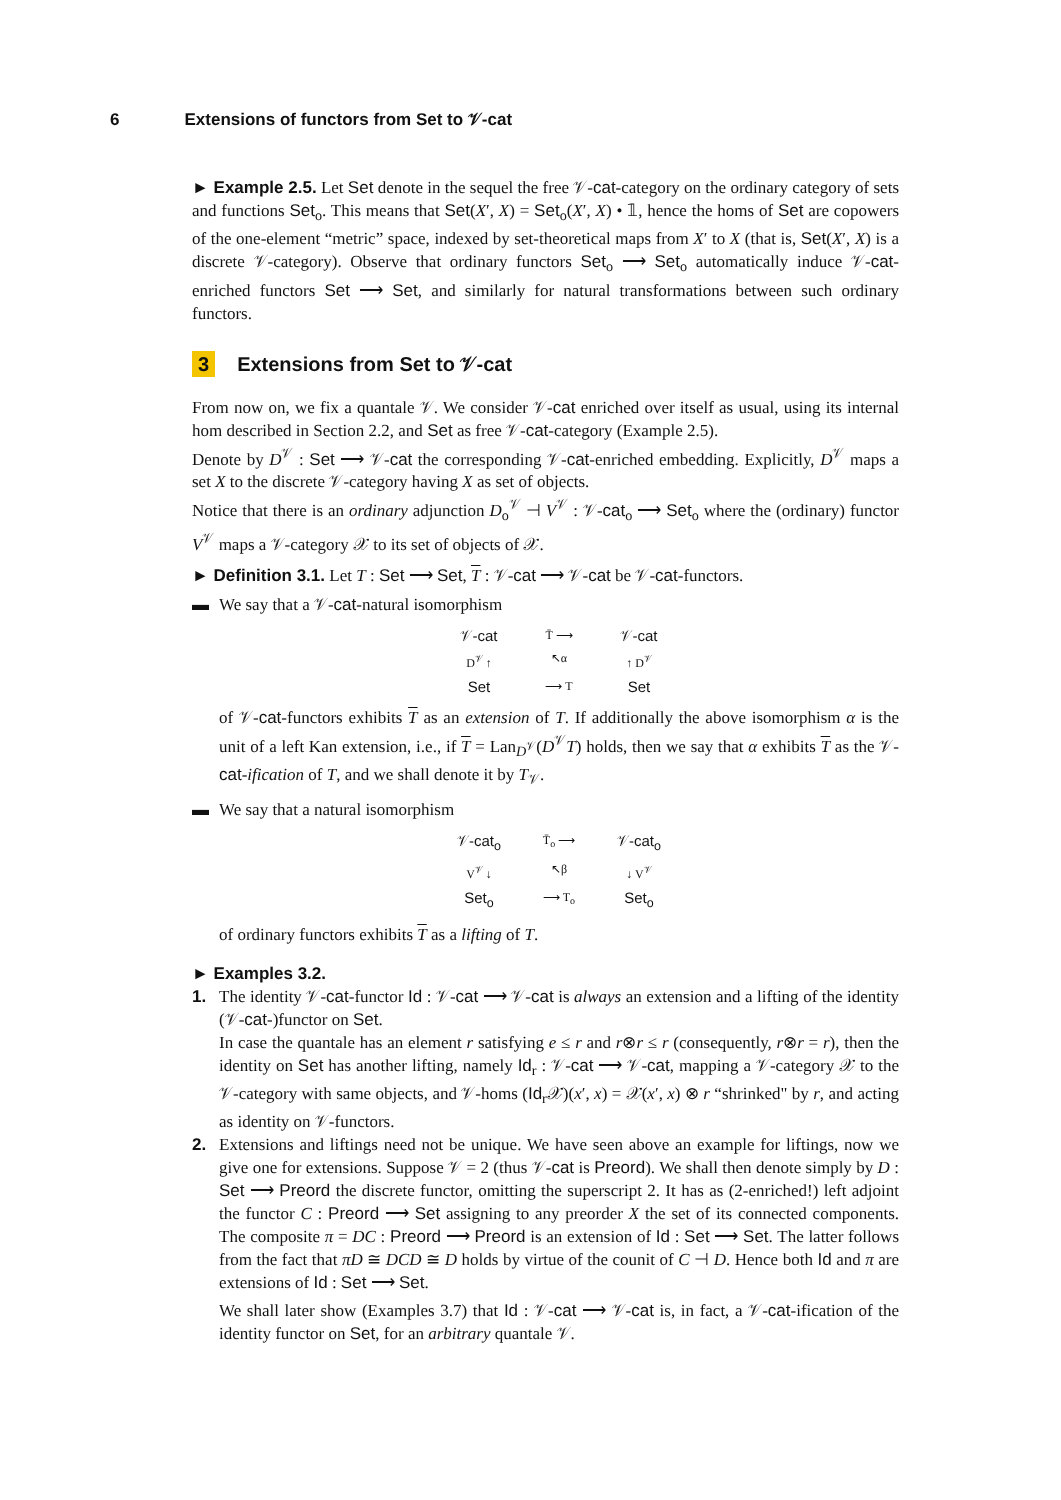6 Extensions of functors from Set to 𝒱-cat
► Example 2.5. Let Set denote in the sequel the free 𝒱-cat-category on the ordinary category of sets and functions Set<sub>o</sub>. This means that Set(X′, X) = Set<sub>o</sub>(X′, X) • 𝟙, hence the homs of Set are copowers of the one-element “metric” space, indexed by set-theoretical maps from X′ to X (that is, Set(X′, X) is a discrete 𝒱-category). Observe that ordinary functors Set<sub>o</sub> ⟶ Set<sub>o</sub> automatically induce 𝒱-cat-enriched functors Set ⟶ Set, and similarly for natural transformations between such ordinary functors.
3 Extensions from Set to 𝒱-cat
From now on, we fix a quantale 𝒱. We consider 𝒱-cat enriched over itself as usual, using its internal hom described in Section 2.2, and Set as free 𝒱-cat-category (Example 2.5).
Denote by D<sup>𝒱</sup> : Set ⟶ 𝒱-cat the corresponding 𝒱-cat-enriched embedding. Explicitly, D<sup>𝒱</sup> maps a set X to the discrete 𝒱-category having X as set of objects.
Notice that there is an ordinary adjunction D<sub>o</sub><sup>𝒱</sup> ⊣ V<sup>𝒱</sup> : 𝒱-cat<sub>o</sub> ⟶ Set<sub>o</sub> where the (ordinary) functor V<sup>𝒱</sup> maps a 𝒱-category 𝒳 to its set of objects of 𝒳.
► Definition 3.1. Let T : Set ⟶ Set, T : 𝒱-cat ⟶ 𝒱-cat be 𝒱-cat-functors.
▬ We say that a 𝒱-cat-natural isomorphism
𝒱-cat T̄ ⟶ 𝒱-cat D<sup>𝒱</sup> ↑ ↖α ↑ D<sup>𝒱</sup> Set ⟶ T Set
of 𝒱-cat-functors exhibits T as an extension of T. If additionally the above isomorphism α is the unit of a left Kan extension, i.e., if T = Lan<sub>D<sup>𝒱</sup></sub>(D<sup>𝒱</sup>T) holds, then we say that α exhibits T as the 𝒱-cat-ification of T, and we shall denote it by T<sub>𝒱</sub>.
▬ We say that a natural isomorphism
𝒱-cat<sub>o</sub> T̄<sub>o</sub> ⟶ 𝒱-cat<sub>o</sub> V<sup>𝒱</sup> ↓ ↖β ↓ V<sup>𝒱</sup> Set<sub>o</sub> ⟶ T<sub>o</sub> Set<sub>o</sub>
of ordinary functors exhibits T as a lifting of T.
► Examples 3.2.
1. The identity 𝒱-cat-functor Id : 𝒱-cat ⟶ 𝒱-cat is always an extension and a lifting of the identity (𝒱-cat-)functor on Set.
In case the quantale has an element r satisfying e ≤ r and r⊗r ≤ r (consequently, r⊗r = r), then the identity on Set has another lifting, namely Id<sub>r</sub> : 𝒱-cat ⟶ 𝒱-cat, mapping a 𝒱-category 𝒳 to the 𝒱-category with same objects, and 𝒱-homs (Id<sub>r</sub>𝒳)(x′, x) = 𝒳(x′, x) ⊗ r “shrinked" by r, and acting as identity on 𝒱-functors.
2. Extensions and liftings need not be unique. We have seen above an example for liftings, now we give one for extensions. Suppose 𝒱 = 2 (thus 𝒱-cat is Preord). We shall then denote simply by D : Set ⟶ Preord the discrete functor, omitting the superscript 2. It has as (2-enriched!) left adjoint the functor C : Preord ⟶ Set assigning to any preorder X the set of its connected components. The composite π = DC : Preord ⟶ Preord is an extension of Id : Set ⟶ Set. The latter follows from the fact that πD ≅ DCD ≅ D holds by virtue of the counit of C ⊣ D. Hence both Id and π are extensions of Id : Set ⟶ Set.
We shall later show (Examples 3.7) that Id : 𝒱-cat ⟶ 𝒱-cat is, in fact, a 𝒱-cat-ification of the identity functor on Set, for an arbitrary quantale 𝒱.